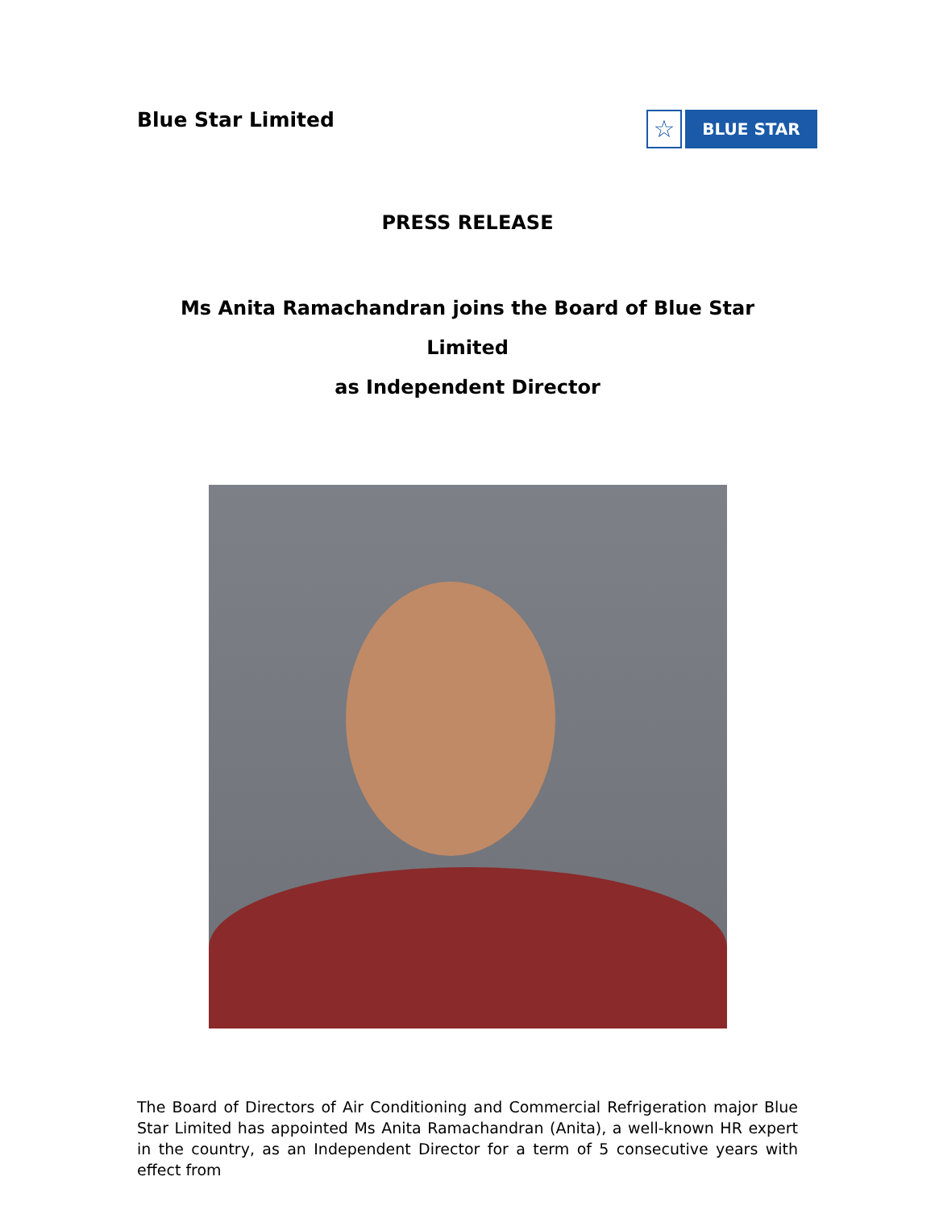Blue Star Limited
☆
BLUE STAR
PRESS RELEASE
Ms Anita Ramachandran joins the Board of Blue Star Limited
as Independent Director
The Board of Directors of Air Conditioning and Commercial Refrigeration major Blue Star Limited has appointed Ms Anita Ramachandran (Anita), a well-known HR expert in the country, as an Independent Director for a term of 5 consecutive years with effect from